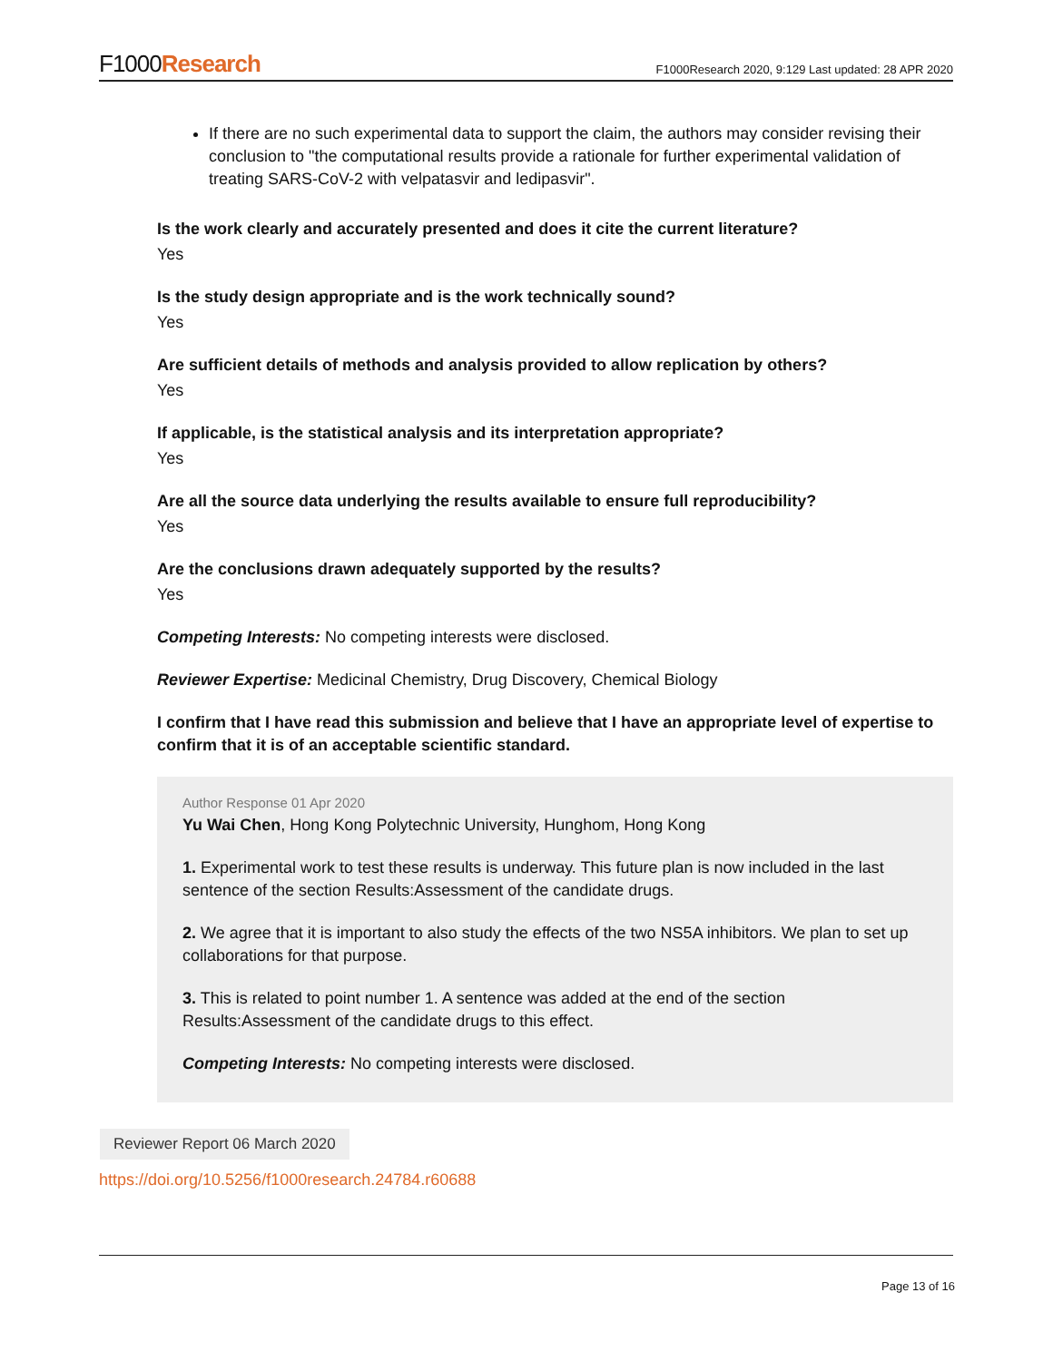F1000Research
F1000Research 2020, 9:129 Last updated: 28 APR 2020
If there are no such experimental data to support the claim, the authors may consider revising their conclusion to "the computational results provide a rationale for further experimental validation of treating SARS-CoV-2 with velpatasvir and ledipasvir".
Is the work clearly and accurately presented and does it cite the current literature?
Yes
Is the study design appropriate and is the work technically sound?
Yes
Are sufficient details of methods and analysis provided to allow replication by others?
Yes
If applicable, is the statistical analysis and its interpretation appropriate?
Yes
Are all the source data underlying the results available to ensure full reproducibility?
Yes
Are the conclusions drawn adequately supported by the results?
Yes
Competing Interests: No competing interests were disclosed.
Reviewer Expertise: Medicinal Chemistry, Drug Discovery, Chemical Biology
I confirm that I have read this submission and believe that I have an appropriate level of expertise to confirm that it is of an acceptable scientific standard.
Author Response 01 Apr 2020
Yu Wai Chen, Hong Kong Polytechnic University, Hunghom, Hong Kong
1. Experimental work to test these results is underway. This future plan is now included in the last sentence of the section Results:Assessment of the candidate drugs.
2. We agree that it is important to also study the effects of the two NS5A inhibitors. We plan to set up collaborations for that purpose.
3. This is related to point number 1. A sentence was added at the end of the section Results:Assessment of the candidate drugs to this effect.
Competing Interests: No competing interests were disclosed.
Reviewer Report 06 March 2020
https://doi.org/10.5256/f1000research.24784.r60688
Page 13 of 16